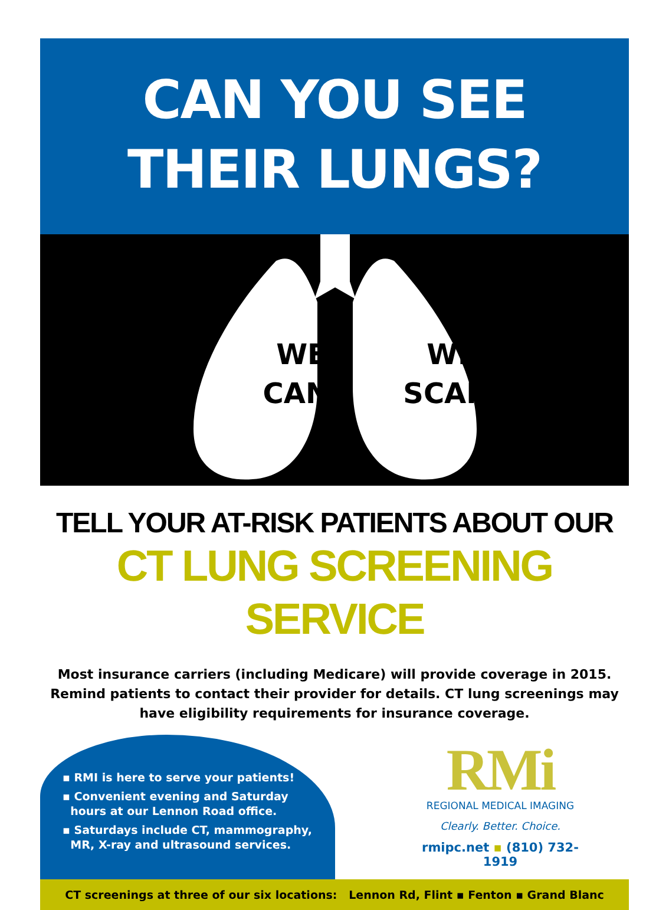CAN YOU SEE
THEIR LUNGS?
WE
CAN.
WE
SCAN.
TELL YOUR AT-RISK PATIENTS ABOUT OUR
CT LUNG SCREENING SERVICE
Most insurance carriers (including Medicare) will provide coverage in 2015.
Remind patients to contact their provider for details. CT lung screenings may
have eligibility requirements for insurance coverage.
▪ RMI is here to serve your patients!
▪ Convenient evening and Saturday
hours at our Lennon Road office.
▪ Saturdays include CT, mammography,
MR, X-ray and ultrasound services.
RMi
REGIONAL MEDICAL IMAGING
Clearly. Better. Choice.
rmipc.net ▪ (810) 732-1919
CT screenings at three of our six locations: Lennon Rd, Flint ▪ Fenton ▪ Grand Blanc